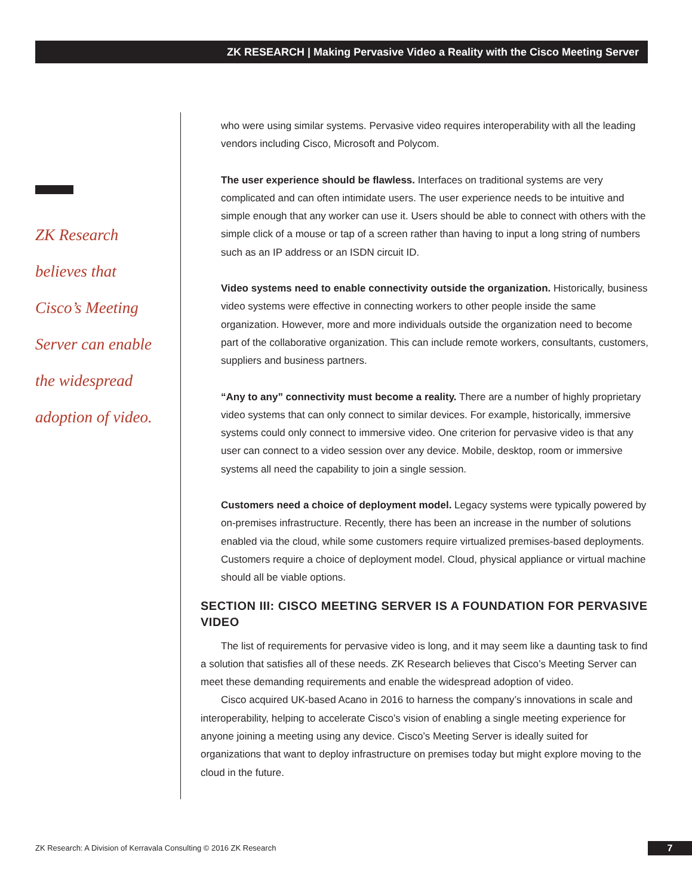ZK RESEARCH | Making Pervasive Video a Reality with the Cisco Meeting Server
ZK Research
believes that
Cisco’s Meeting
Server can enable
the widespread
adoption of video.
who were using similar systems. Pervasive video requires interoperability with all the leading vendors including Cisco, Microsoft and Polycom.
The user experience should be flawless. Interfaces on traditional systems are very complicated and can often intimidate users. The user experience needs to be intuitive and simple enough that any worker can use it. Users should be able to connect with others with the simple click of a mouse or tap of a screen rather than having to input a long string of numbers such as an IP address or an ISDN circuit ID.
Video systems need to enable connectivity outside the organization. Historically, business video systems were effective in connecting workers to other people inside the same organization. However, more and more individuals outside the organization need to become part of the collaborative organization. This can include remote workers, consultants, customers, suppliers and business partners.
“Any to any” connectivity must become a reality. There are a number of highly proprietary video systems that can only connect to similar devices. For example, historically, immersive systems could only connect to immersive video. One criterion for pervasive video is that any user can connect to a video session over any device. Mobile, desktop, room or immersive systems all need the capability to join a single session.
Customers need a choice of deployment model. Legacy systems were typically powered by on-premises infrastructure. Recently, there has been an increase in the number of solutions enabled via the cloud, while some customers require virtualized premises-based deployments. Customers require a choice of deployment model. Cloud, physical appliance or virtual machine should all be viable options.
SECTION III: CISCO MEETING SERVER IS A FOUNDATION FOR PERVASIVE VIDEO
The list of requirements for pervasive video is long, and it may seem like a daunting task to find a solution that satisfies all of these needs. ZK Research believes that Cisco’s Meeting Server can meet these demanding requirements and enable the widespread adoption of video.
Cisco acquired UK-based Acano in 2016 to harness the company’s innovations in scale and interoperability, helping to accelerate Cisco’s vision of enabling a single meeting experience for anyone joining a meeting using any device. Cisco’s Meeting Server is ideally suited for organizations that want to deploy infrastructure on premises today but might explore moving to the cloud in the future.
ZK Research: A Division of Kerravala Consulting © 2016 ZK Research
7